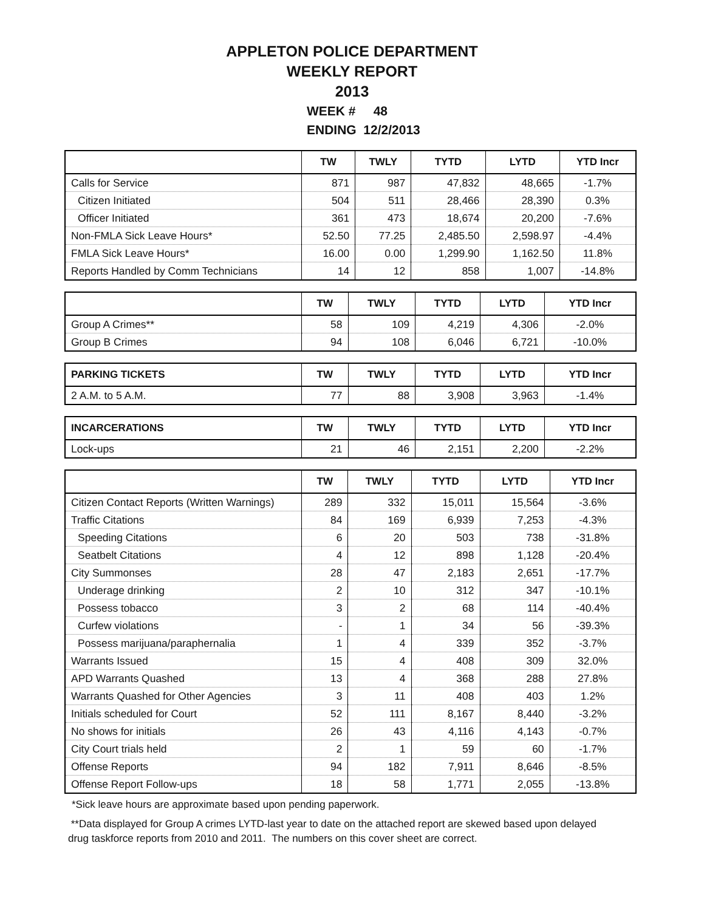APPLETON POLICE DEPARTMENT
WEEKLY REPORT
2013
WEEK # 48
ENDING 12/2/2013
| | TW | TWLY | TYTD | LYTD | YTD Incr |
| --- | --- | --- | --- | --- | --- |
| Calls for Service | 871 | 987 | 47,832 | 48,665 | -1.7% |
| Citizen Initiated | 504 | 511 | 28,466 | 28,390 | 0.3% |
| Officer Initiated | 361 | 473 | 18,674 | 20,200 | -7.6% |
| Non-FMLA Sick Leave Hours* | 52.50 | 77.25 | 2,485.50 | 2,598.97 | -4.4% |
| FMLA Sick Leave Hours* | 16.00 | 0.00 | 1,299.90 | 1,162.50 | 11.8% |
| Reports Handled by Comm Technicians | 14 | 12 | 858 | 1,007 | -14.8% |
| | TW | TWLY | TYTD | LYTD | YTD Incr |
| --- | --- | --- | --- | --- | --- |
| Group A Crimes** | 58 | 109 | 4,219 | 4,306 | -2.0% |
| Group B Crimes | 94 | 108 | 6,046 | 6,721 | -10.0% |
| PARKING TICKETS | TW | TWLY | TYTD | LYTD | YTD Incr |
| --- | --- | --- | --- | --- | --- |
| 2 A.M. to 5 A.M. | 77 | 88 | 3,908 | 3,963 | -1.4% |
| INCARCERATIONS | TW | TWLY | TYTD | LYTD | YTD Incr |
| --- | --- | --- | --- | --- | --- |
| Lock-ups | 21 | 46 | 2,151 | 2,200 | -2.2% |
| | TW | TWLY | TYTD | LYTD | YTD Incr |
| --- | --- | --- | --- | --- | --- |
| Citizen Contact Reports (Written Warnings) | 289 | 332 | 15,011 | 15,564 | -3.6% |
| Traffic Citations | 84 | 169 | 6,939 | 7,253 | -4.3% |
| Speeding Citations | 6 | 20 | 503 | 738 | -31.8% |
| Seatbelt Citations | 4 | 12 | 898 | 1,128 | -20.4% |
| City Summonses | 28 | 47 | 2,183 | 2,651 | -17.7% |
| Underage drinking | 2 | 10 | 312 | 347 | -10.1% |
| Possess tobacco | 3 | 2 | 68 | 114 | -40.4% |
| Curfew violations | - | 1 | 34 | 56 | -39.3% |
| Possess marijuana/paraphernalia | 1 | 4 | 339 | 352 | -3.7% |
| Warrants Issued | 15 | 4 | 408 | 309 | 32.0% |
| APD Warrants Quashed | 13 | 4 | 368 | 288 | 27.8% |
| Warrants Quashed for Other Agencies | 3 | 11 | 408 | 403 | 1.2% |
| Initials scheduled for Court | 52 | 111 | 8,167 | 8,440 | -3.2% |
| No shows for initials | 26 | 43 | 4,116 | 4,143 | -0.7% |
| City Court trials held | 2 | 1 | 59 | 60 | -1.7% |
| Offense Reports | 94 | 182 | 7,911 | 8,646 | -8.5% |
| Offense Report Follow-ups | 18 | 58 | 1,771 | 2,055 | -13.8% |
*Sick leave hours are approximate based upon pending paperwork.
**Data displayed for Group A crimes LYTD-last year to date on the attached report are skewed based upon delayed drug taskforce reports from 2010 and 2011. The numbers on this cover sheet are correct.